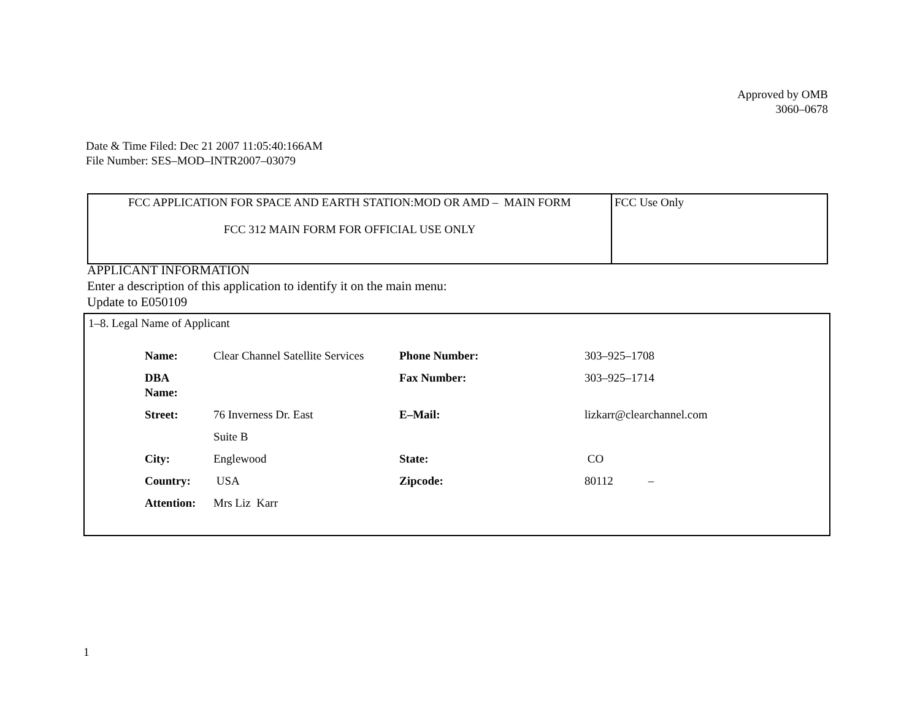Approved by OMB
3060–0678
Date & Time Filed: Dec 21 2007 11:05:40:166AM
File Number: SES–MOD–INTR2007–03079
| FCC APPLICATION FOR SPACE AND EARTH STATION:MOD OR AMD – MAIN FORM FCC 312 MAIN FORM FOR OFFICIAL USE ONLY | FCC Use Only |
APPLICANT INFORMATION
Enter a description of this application to identify it on the main menu:
Update to E050109
1–8. Legal Name of Applicant
| Name: | Clear Channel Satellite Services | Phone Number: | 303–925–1708 |
| DBA Name: | | Fax Number: | 303–925–1714 |
| Street: | 76 Inverness Dr. East | E–Mail: | lizkarr@clearchannel.com |
| | Suite B | | |
| City: | Englewood | State: | CO |
| Country: | USA | Zipcode: | 80112 – |
| Attention: | Mrs Liz Karr | | |
1